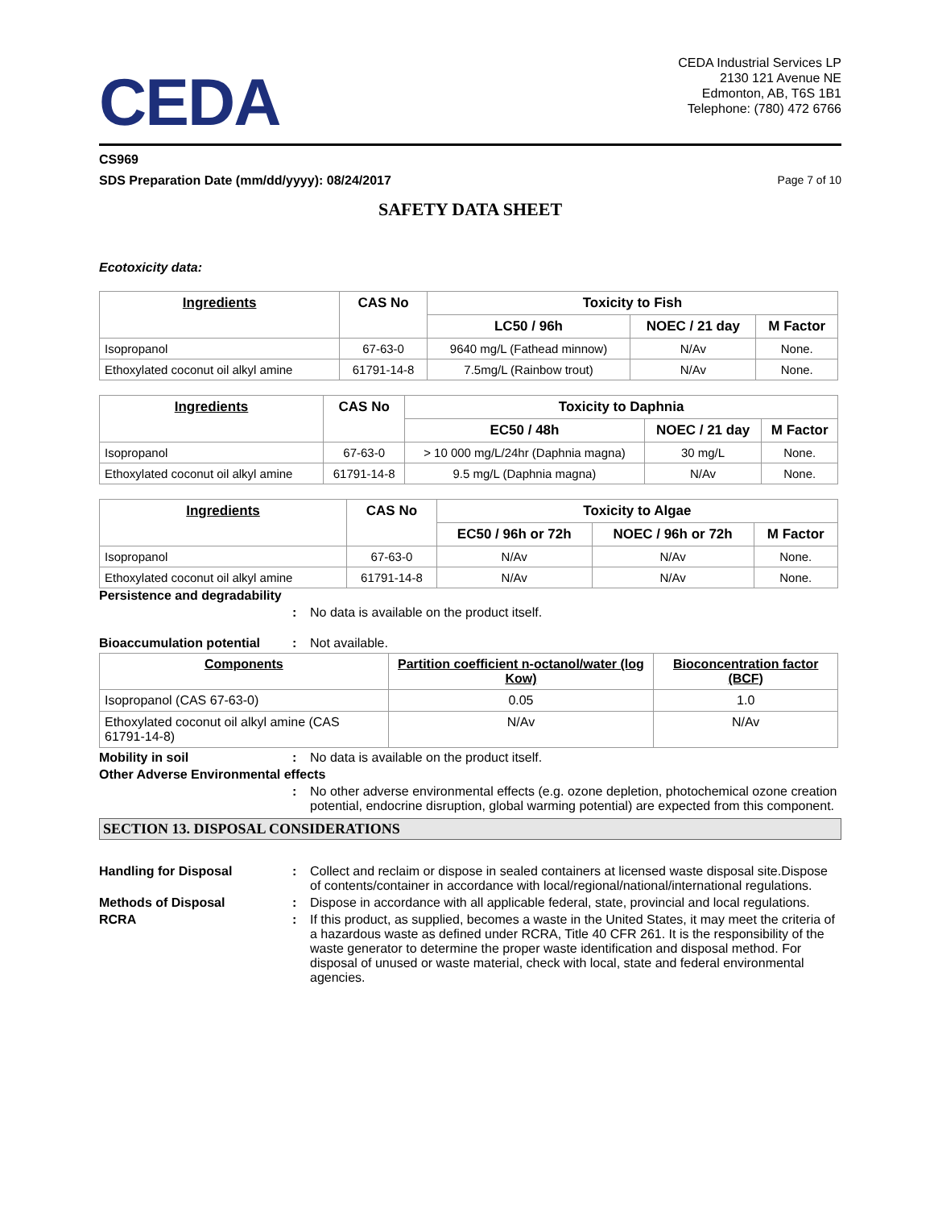CEDA
CEDA Industrial Services LP
2130 121 Avenue NE
Edmonton, AB, T6S 1B1
Telephone: (780) 472 6766
CS969
SDS Preparation Date (mm/dd/yyyy): 08/24/2017 Page 7 of 10
SAFETY DATA SHEET
Ecotoxicity data:
| Ingredients | CAS No | Toxicity to Fish | | |
| --- | --- | --- | --- | --- |
| | | LC50 / 96h | NOEC / 21 day | M Factor |
| Isopropanol | 67-63-0 | 9640 mg/L (Fathead minnow) | N/Av | None. |
| Ethoxylated coconut oil alkyl amine | 61791-14-8 | 7.5mg/L (Rainbow trout) | N/Av | None. |
| Ingredients | CAS No | Toxicity to Daphnia | | |
| --- | --- | --- | --- | --- |
| | | EC50 / 48h | NOEC / 21 day | M Factor |
| Isopropanol | 67-63-0 | > 10 000 mg/L/24hr (Daphnia magna) | 30 mg/L | None. |
| Ethoxylated coconut oil alkyl amine | 61791-14-8 | 9.5 mg/L (Daphnia magna) | N/Av | None. |
| Ingredients | CAS No | Toxicity to Algae | | |
| --- | --- | --- | --- | --- |
| | | EC50 / 96h or 72h | NOEC / 96h or 72h | M Factor |
| Isopropanol | 67-63-0 | N/Av | N/Av | None. |
| Ethoxylated coconut oil alkyl amine | 61791-14-8 | N/Av | N/Av | None. |
Persistence and degradability
: No data is available on the product itself.
Bioaccumulation potential: Not available.
| Components | Partition coefficient n-octanol/water (log Kow) | Bioconcentration factor (BCF) |
| --- | --- | --- |
| Isopropanol (CAS 67-63-0) | 0.05 | 1.0 |
| Ethoxylated coconut oil alkyl amine (CAS 61791-14-8) | N/Av | N/Av |
Mobility in soil: No data is available on the product itself.
Other Adverse Environmental effects
: No other adverse environmental effects (e.g. ozone depletion, photochemical ozone creation potential, endocrine disruption, global warming potential) are expected from this component.
SECTION 13. DISPOSAL CONSIDERATIONS
Handling for Disposal: Collect and reclaim or dispose in sealed containers at licensed waste disposal site.Dispose of contents/container in accordance with local/regional/national/international regulations.
Methods of Disposal: Dispose in accordance with all applicable federal, state, provincial and local regulations.
RCRA: If this product, as supplied, becomes a waste in the United States, it may meet the criteria of a hazardous waste as defined under RCRA, Title 40 CFR 261. It is the responsibility of the waste generator to determine the proper waste identification and disposal method. For disposal of unused or waste material, check with local, state and federal environmental agencies.